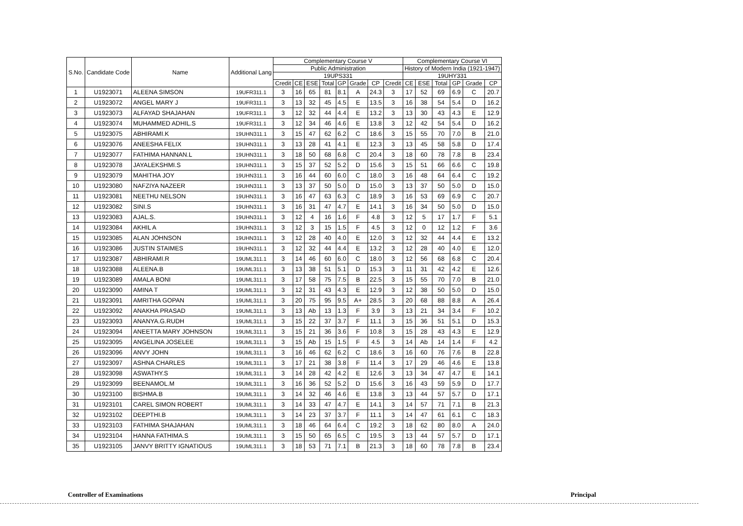| S.No. | Candidate Code | Name | Additional Lang | Complementary Course V | | | | | | | | Complementary Course VI | | | | | |
| --- | --- | --- | --- | --- | --- | --- | --- | --- | --- | --- | --- | --- | --- | --- | --- | --- | --- |
| | | | | Public Administration | | | | | | | | History of Modern India (1921-1947) | | | | | |
| | | | | 19UPS331 | | | | | | | | 19UHY331 | | | | | |
| | | | | Credit | CE | ESE | Total | GP | Grade | CP | Credit | CE | ESE | Total | GP | Grade | CP |
| 1 | U1923071 | ALEENA SIMSON | 19UFR311.1 | 3 | 16 | 65 | 81 | 8.1 | A | 24.3 | 3 | 17 | 52 | 69 | 6.9 | C | 20.7 |
| 2 | U1923072 | ANGEL MARY J | 19UFR311.1 | 3 | 13 | 32 | 45 | 4.5 | E | 13.5 | 3 | 16 | 38 | 54 | 5.4 | D | 16.2 |
| 3 | U1923073 | ALFAYAD SHAJAHAN | 19UFR311.1 | 3 | 12 | 32 | 44 | 4.4 | E | 13.2 | 3 | 13 | 30 | 43 | 4.3 | E | 12.9 |
| 4 | U1923074 | MUHAMMED ADHIL.S | 19UFR311.1 | 3 | 12 | 34 | 46 | 4.6 | E | 13.8 | 3 | 12 | 42 | 54 | 5.4 | D | 16.2 |
| 5 | U1923075 | ABHIRAMI.K | 19UHN311.1 | 3 | 15 | 47 | 62 | 6.2 | C | 18.6 | 3 | 15 | 55 | 70 | 7.0 | B | 21.0 |
| 6 | U1923076 | ANEESHA FELIX | 19UHN311.1 | 3 | 13 | 28 | 41 | 4.1 | E | 12.3 | 3 | 13 | 45 | 58 | 5.8 | D | 17.4 |
| 7 | U1923077 | FATHIMA HANNAN.L | 19UHN311.1 | 3 | 18 | 50 | 68 | 6.8 | C | 20.4 | 3 | 18 | 60 | 78 | 7.8 | B | 23.4 |
| 8 | U1923078 | JAYALEKSHMI.S | 19UHN311.1 | 3 | 15 | 37 | 52 | 5.2 | D | 15.6 | 3 | 15 | 51 | 66 | 6.6 | C | 19.8 |
| 9 | U1923079 | MAHITHA JOY | 19UHN311.1 | 3 | 16 | 44 | 60 | 6.0 | C | 18.0 | 3 | 16 | 48 | 64 | 6.4 | C | 19.2 |
| 10 | U1923080 | NAFZIYA NAZEER | 19UHN311.1 | 3 | 13 | 37 | 50 | 5.0 | D | 15.0 | 3 | 13 | 37 | 50 | 5.0 | D | 15.0 |
| 11 | U1923081 | NEETHU NELSON | 19UHN311.1 | 3 | 16 | 47 | 63 | 6.3 | C | 18.9 | 3 | 16 | 53 | 69 | 6.9 | C | 20.7 |
| 12 | U1923082 | SINI.S | 19UHN311.1 | 3 | 16 | 31 | 47 | 4.7 | E | 14.1 | 3 | 16 | 34 | 50 | 5.0 | D | 15.0 |
| 13 | U1923083 | AJAL.S. | 19UHN311.1 | 3 | 12 | 4 | 16 | 1.6 | F | 4.8 | 3 | 12 | 5 | 17 | 1.7 | F | 5.1 |
| 14 | U1923084 | AKHIL A | 19UHN311.1 | 3 | 12 | 3 | 15 | 1.5 | F | 4.5 | 3 | 12 | 0 | 12 | 1.2 | F | 3.6 |
| 15 | U1923085 | ALAN JOHNSON | 19UHN311.1 | 3 | 12 | 28 | 40 | 4.0 | E | 12.0 | 3 | 12 | 32 | 44 | 4.4 | E | 13.2 |
| 16 | U1923086 | JUSTIN STAIMES | 19UHN311.1 | 3 | 12 | 32 | 44 | 4.4 | E | 13.2 | 3 | 12 | 28 | 40 | 4.0 | E | 12.0 |
| 17 | U1923087 | ABHIRAMI.R | 19UML311.1 | 3 | 14 | 46 | 60 | 6.0 | C | 18.0 | 3 | 12 | 56 | 68 | 6.8 | C | 20.4 |
| 18 | U1923088 | ALEENA.B | 19UML311.1 | 3 | 13 | 38 | 51 | 5.1 | D | 15.3 | 3 | 11 | 31 | 42 | 4.2 | E | 12.6 |
| 19 | U1923089 | AMALA BONI | 19UML311.1 | 3 | 17 | 58 | 75 | 7.5 | B | 22.5 | 3 | 15 | 55 | 70 | 7.0 | B | 21.0 |
| 20 | U1923090 | AMINA T | 19UML311.1 | 3 | 12 | 31 | 43 | 4.3 | E | 12.9 | 3 | 12 | 38 | 50 | 5.0 | D | 15.0 |
| 21 | U1923091 | AMRITHA GOPAN | 19UML311.1 | 3 | 20 | 75 | 95 | 9.5 | A+ | 28.5 | 3 | 20 | 68 | 88 | 8.8 | A | 26.4 |
| 22 | U1923092 | ANAKHA PRASAD | 19UML311.1 | 3 | 13 | Ab | 13 | 1.3 | F | 3.9 | 3 | 13 | 21 | 34 | 3.4 | F | 10.2 |
| 23 | U1923093 | ANANYA.G.RUDH | 19UML311.1 | 3 | 15 | 22 | 37 | 3.7 | F | 11.1 | 3 | 15 | 36 | 51 | 5.1 | D | 15.3 |
| 24 | U1923094 | ANEETTA MARY JOHNSON | 19UML311.1 | 3 | 15 | 21 | 36 | 3.6 | F | 10.8 | 3 | 15 | 28 | 43 | 4.3 | E | 12.9 |
| 25 | U1923095 | ANGELINA JOSELEE | 19UML311.1 | 3 | 15 | Ab | 15 | 1.5 | F | 4.5 | 3 | 14 | Ab | 14 | 1.4 | F | 4.2 |
| 26 | U1923096 | ANVY JOHN | 19UML311.1 | 3 | 16 | 46 | 62 | 6.2 | C | 18.6 | 3 | 16 | 60 | 76 | 7.6 | B | 22.8 |
| 27 | U1923097 | ASHNA CHARLES | 19UML311.1 | 3 | 17 | 21 | 38 | 3.8 | F | 11.4 | 3 | 17 | 29 | 46 | 4.6 | E | 13.8 |
| 28 | U1923098 | ASWATHY.S | 19UML311.1 | 3 | 14 | 28 | 42 | 4.2 | E | 12.6 | 3 | 13 | 34 | 47 | 4.7 | E | 14.1 |
| 29 | U1923099 | BEENAMOL.M | 19UML311.1 | 3 | 16 | 36 | 52 | 5.2 | D | 15.6 | 3 | 16 | 43 | 59 | 5.9 | D | 17.7 |
| 30 | U1923100 | BISHMA.B | 19UML311.1 | 3 | 14 | 32 | 46 | 4.6 | E | 13.8 | 3 | 13 | 44 | 57 | 5.7 | D | 17.1 |
| 31 | U1923101 | CAREL SIMON ROBERT | 19UML311.1 | 3 | 14 | 33 | 47 | 4.7 | E | 14.1 | 3 | 14 | 57 | 71 | 7.1 | B | 21.3 |
| 32 | U1923102 | DEEPTHI.B | 19UML311.1 | 3 | 14 | 23 | 37 | 3.7 | F | 11.1 | 3 | 14 | 47 | 61 | 6.1 | C | 18.3 |
| 33 | U1923103 | FATHIMA SHAJAHAN | 19UML311.1 | 3 | 18 | 46 | 64 | 6.4 | C | 19.2 | 3 | 18 | 62 | 80 | 8.0 | A | 24.0 |
| 34 | U1923104 | HANNA FATHIMA.S | 19UML311.1 | 3 | 15 | 50 | 65 | 6.5 | C | 19.5 | 3 | 13 | 44 | 57 | 5.7 | D | 17.1 |
| 35 | U1923105 | JANVY BRITTY IGNATIOUS | 19UML311.1 | 3 | 18 | 53 | 71 | 7.1 | B | 21.3 | 3 | 18 | 60 | 78 | 7.8 | B | 23.4 |
Controller of Examinations Principal